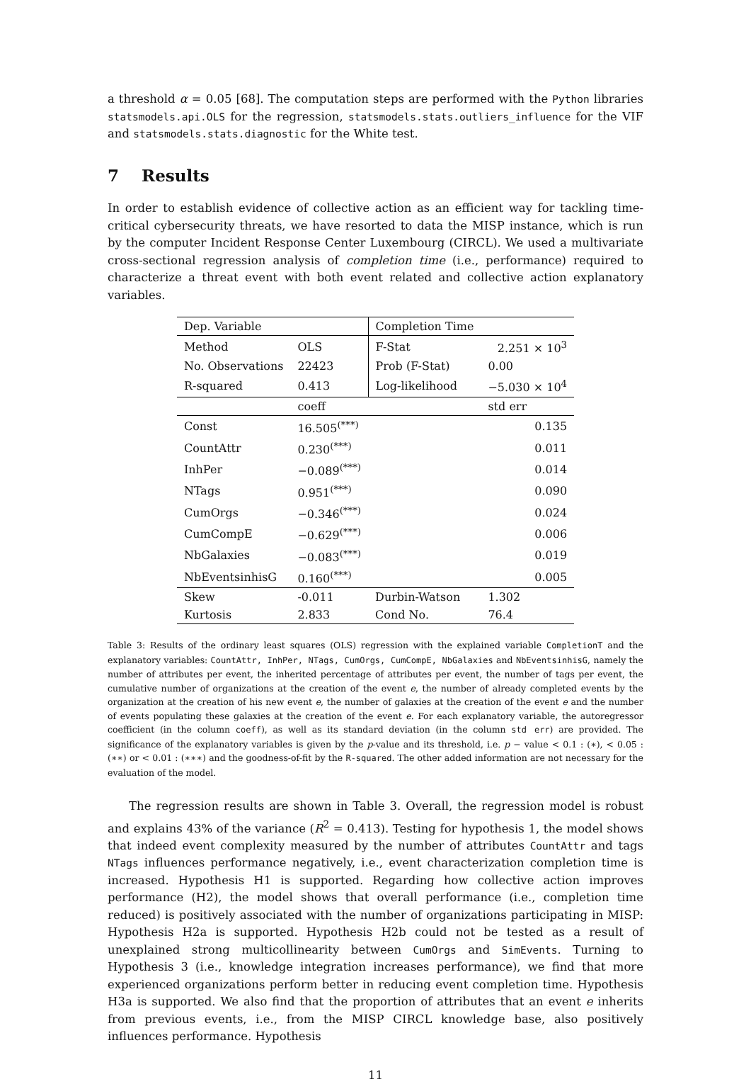a threshold α = 0.05 [68]. The computation steps are performed with the Python libraries statsmodels.api.OLS for the regression, statsmodels.stats.outliers_influence for the VIF and statsmodels.stats.diagnostic for the White test.
7 Results
In order to establish evidence of collective action as an efficient way for tackling time-critical cybersecurity threats, we have resorted to data the MISP instance, which is run by the computer Incident Response Center Luxembourg (CIRCL). We used a multivariate cross-sectional regression analysis of completion time (i.e., performance) required to characterize a threat event with both event related and collective action explanatory variables.
| Dep. Variable | | Completion Time | |
| Method | OLS | F-Stat | 2.251 × 10<sup>3</sup> |
| No. Observations | 22423 | Prob (F-Stat) | 0.00 |
| R-squared | 0.413 | Log-likelihood | −5.030 × 10<sup>4</sup> |
| | coeff | | std err |
| Const | 16.505<sup>(***)</sup> | | 0.135 |
| CountAttr | 0.230<sup>(***)</sup> | | 0.011 |
| InhPer | −0.089<sup>(***)</sup> | | 0.014 |
| NTags | 0.951<sup>(***)</sup> | | 0.090 |
| CumOrgs | −0.346<sup>(***)</sup> | | 0.024 |
| CumCompE | −0.629<sup>(***)</sup> | | 0.006 |
| NbGalaxies | −0.083<sup>(***)</sup> | | 0.019 |
| NbEventsinhisG | 0.160<sup>(***)</sup> | | 0.005 |
| Skew | -0.011 | Durbin-Watson | 1.302 |
| Kurtosis | 2.833 | Cond No. | 76.4 |
Table 3: Results of the ordinary least squares (OLS) regression with the explained variable CompletionT and the explanatory variables: CountAttr, InhPer, NTags, CumOrgs, CumCompE, NbGalaxies and NbEventsinhisG, namely the number of attributes per event, the inherited percentage of attributes per event, the number of tags per event, the cumulative number of organizations at the creation of the event e, the number of already completed events by the organization at the creation of his new event e, the number of galaxies at the creation of the event e and the number of events populating these galaxies at the creation of the event e. For each explanatory variable, the autoregressor coefficient (in the column coeff), as well as its standard deviation (in the column std err) are provided. The significance of the explanatory variables is given by the p-value and its threshold, i.e. p − value < 0.1 : (∗), < 0.05 : (∗∗) or < 0.01 : (∗∗∗) and the goodness-of-fit by the R-squared. The other added information are not necessary for the evaluation of the model.
The regression results are shown in Table 3. Overall, the regression model is robust and explains 43% of the variance (R<sup>2</sup> = 0.413). Testing for hypothesis 1, the model shows that indeed event complexity measured by the number of attributes CountAttr and tags NTags influences performance negatively, i.e., event characterization completion time is increased. Hypothesis H1 is supported. Regarding how collective action improves performance (H2), the model shows that overall performance (i.e., completion time reduced) is positively associated with the number of organizations participating in MISP: Hypothesis H2a is supported. Hypothesis H2b could not be tested as a result of unexplained strong multicollinearity between CumOrgs and SimEvents. Turning to Hypothesis 3 (i.e., knowledge integration increases performance), we find that more experienced organizations perform better in reducing event completion time. Hypothesis H3a is supported. We also find that the proportion of attributes that an event e inherits from previous events, i.e., from the MISP CIRCL knowledge base, also positively influences performance. Hypothesis
11